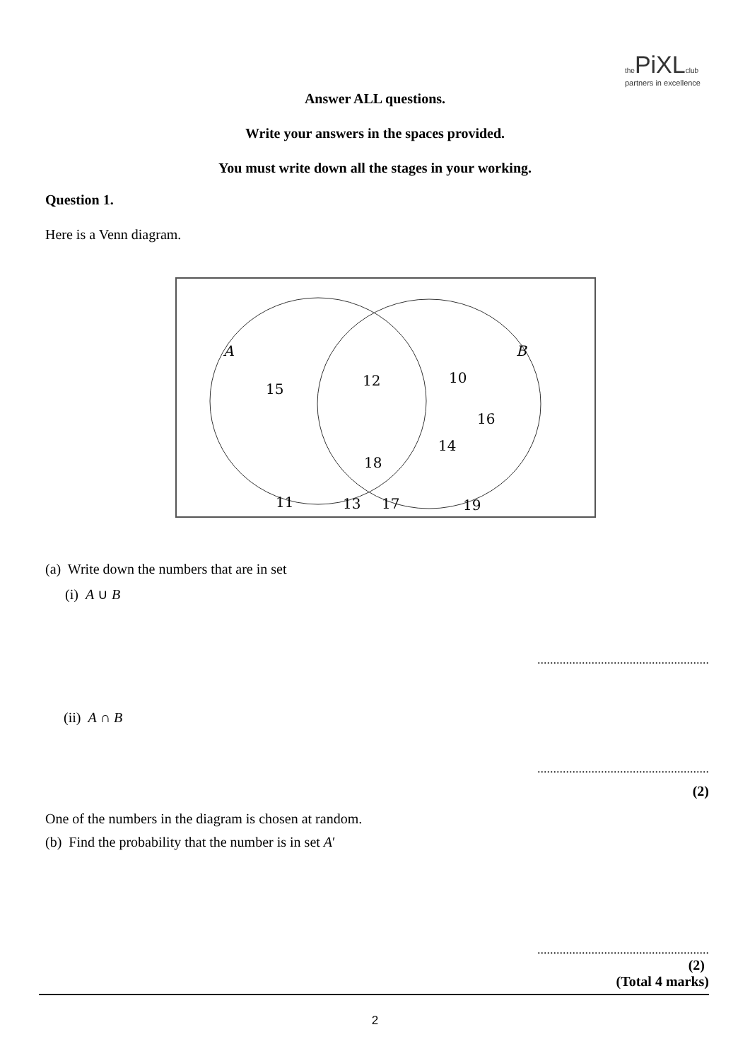the PiXL club
partners in excellence
Answer ALL questions.
Write your answers in the spaces provided.
You must write down all the stages in your working.
Question 1.
Here is a Venn diagram.
A
B
15
12
10
16
14
18
11
13
17
19
(a) Write down the numbers that are in set
(i) A ∪ B
......................................................
(ii) A ∩ B
......................................................
(2)
One of the numbers in the diagram is chosen at random.
(b) Find the probability that the number is in set A′
......................................................
(2)
(Total 4 marks)
2